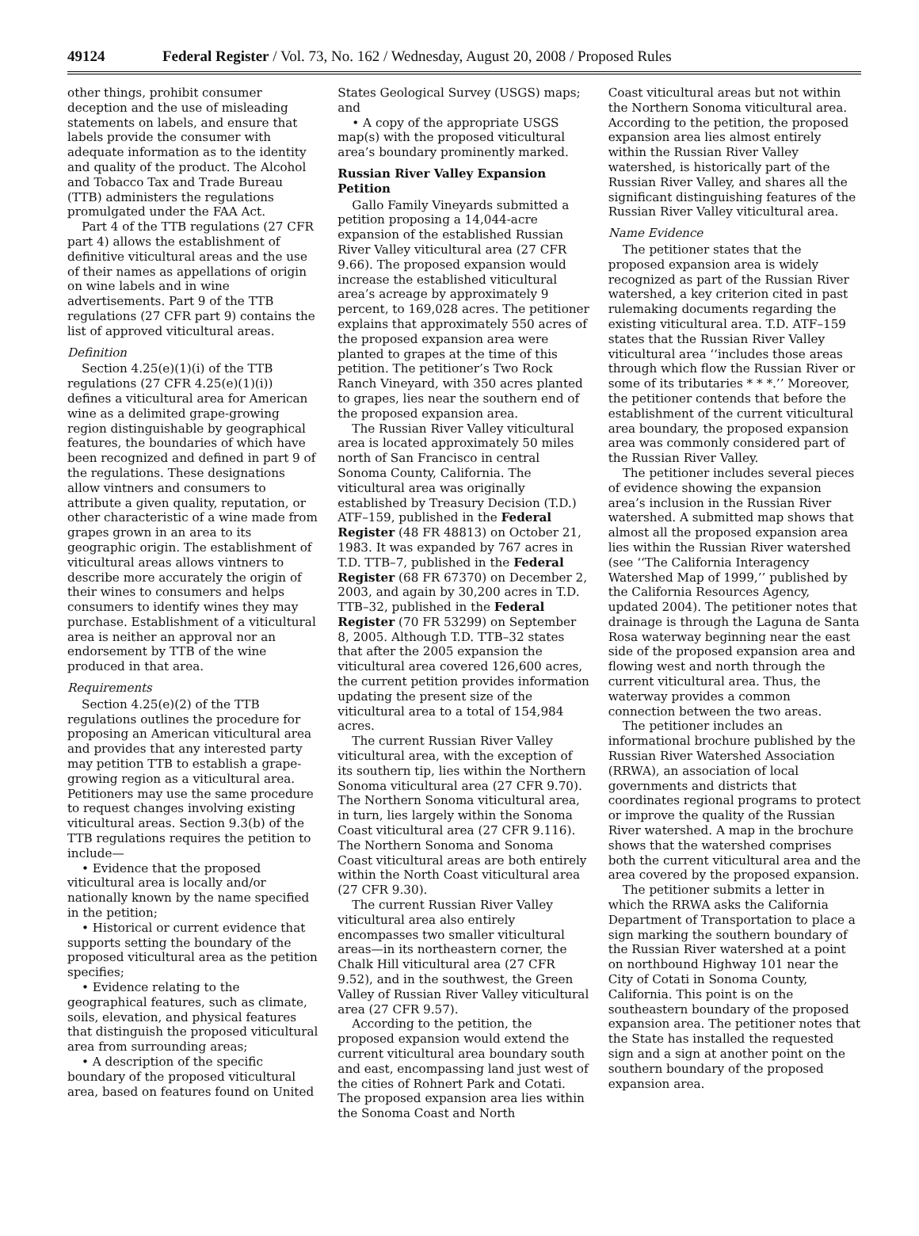49124 Federal Register / Vol. 73, No. 162 / Wednesday, August 20, 2008 / Proposed Rules
other things, prohibit consumer deception and the use of misleading statements on labels, and ensure that labels provide the consumer with adequate information as to the identity and quality of the product. The Alcohol and Tobacco Tax and Trade Bureau (TTB) administers the regulations promulgated under the FAA Act.
Part 4 of the TTB regulations (27 CFR part 4) allows the establishment of definitive viticultural areas and the use of their names as appellations of origin on wine labels and in wine advertisements. Part 9 of the TTB regulations (27 CFR part 9) contains the list of approved viticultural areas.
Definition
Section 4.25(e)(1)(i) of the TTB regulations (27 CFR 4.25(e)(1)(i)) defines a viticultural area for American wine as a delimited grape-growing region distinguishable by geographical features, the boundaries of which have been recognized and defined in part 9 of the regulations. These designations allow vintners and consumers to attribute a given quality, reputation, or other characteristic of a wine made from grapes grown in an area to its geographic origin. The establishment of viticultural areas allows vintners to describe more accurately the origin of their wines to consumers and helps consumers to identify wines they may purchase. Establishment of a viticultural area is neither an approval nor an endorsement by TTB of the wine produced in that area.
Requirements
Section 4.25(e)(2) of the TTB regulations outlines the procedure for proposing an American viticultural area and provides that any interested party may petition TTB to establish a grape-growing region as a viticultural area. Petitioners may use the same procedure to request changes involving existing viticultural areas. Section 9.3(b) of the TTB regulations requires the petition to include—
• Evidence that the proposed viticultural area is locally and/or nationally known by the name specified in the petition;
• Historical or current evidence that supports setting the boundary of the proposed viticultural area as the petition specifies;
• Evidence relating to the geographical features, such as climate, soils, elevation, and physical features that distinguish the proposed viticultural area from surrounding areas;
• A description of the specific boundary of the proposed viticultural area, based on features found on United
States Geological Survey (USGS) maps; and
• A copy of the appropriate USGS map(s) with the proposed viticultural area’s boundary prominently marked.
Russian River Valley Expansion Petition
Gallo Family Vineyards submitted a petition proposing a 14,044-acre expansion of the established Russian River Valley viticultural area (27 CFR 9.66). The proposed expansion would increase the established viticultural area’s acreage by approximately 9 percent, to 169,028 acres. The petitioner explains that approximately 550 acres of the proposed expansion area were planted to grapes at the time of this petition. The petitioner’s Two Rock Ranch Vineyard, with 350 acres planted to grapes, lies near the southern end of the proposed expansion area.
The Russian River Valley viticultural area is located approximately 50 miles north of San Francisco in central Sonoma County, California. The viticultural area was originally established by Treasury Decision (T.D.) ATF–159, published in the Federal Register (48 FR 48813) on October 21, 1983. It was expanded by 767 acres in T.D. TTB–7, published in the Federal Register (68 FR 67370) on December 2, 2003, and again by 30,200 acres in T.D. TTB–32, published in the Federal Register (70 FR 53299) on September 8, 2005. Although T.D. TTB–32 states that after the 2005 expansion the viticultural area covered 126,600 acres, the current petition provides information updating the present size of the viticultural area to a total of 154,984 acres.
The current Russian River Valley viticultural area, with the exception of its southern tip, lies within the Northern Sonoma viticultural area (27 CFR 9.70). The Northern Sonoma viticultural area, in turn, lies largely within the Sonoma Coast viticultural area (27 CFR 9.116). The Northern Sonoma and Sonoma Coast viticultural areas are both entirely within the North Coast viticultural area (27 CFR 9.30).
The current Russian River Valley viticultural area also entirely encompasses two smaller viticultural areas—in its northeastern corner, the Chalk Hill viticultural area (27 CFR 9.52), and in the southwest, the Green Valley of Russian River Valley viticultural area (27 CFR 9.57).
According to the petition, the proposed expansion would extend the current viticultural area boundary south and east, encompassing land just west of the cities of Rohnert Park and Cotati. The proposed expansion area lies within the Sonoma Coast and North
Coast viticultural areas but not within the Northern Sonoma viticultural area. According to the petition, the proposed expansion area lies almost entirely within the Russian River Valley watershed, is historically part of the Russian River Valley, and shares all the significant distinguishing features of the Russian River Valley viticultural area.
Name Evidence
The petitioner states that the proposed expansion area is widely recognized as part of the Russian River watershed, a key criterion cited in past rulemaking documents regarding the existing viticultural area. T.D. ATF–159 states that the Russian River Valley viticultural area ‘‘includes those areas through which flow the Russian River or some of its tributaries * * *.’’ Moreover, the petitioner contends that before the establishment of the current viticultural area boundary, the proposed expansion area was commonly considered part of the Russian River Valley.
The petitioner includes several pieces of evidence showing the expansion area’s inclusion in the Russian River watershed. A submitted map shows that almost all the proposed expansion area lies within the Russian River watershed (see ‘‘The California Interagency Watershed Map of 1999,’’ published by the California Resources Agency, updated 2004). The petitioner notes that drainage is through the Laguna de Santa Rosa waterway beginning near the east side of the proposed expansion area and flowing west and north through the current viticultural area. Thus, the waterway provides a common connection between the two areas.
The petitioner includes an informational brochure published by the Russian River Watershed Association (RRWA), an association of local governments and districts that coordinates regional programs to protect or improve the quality of the Russian River watershed. A map in the brochure shows that the watershed comprises both the current viticultural area and the area covered by the proposed expansion.
The petitioner submits a letter in which the RRWA asks the California Department of Transportation to place a sign marking the southern boundary of the Russian River watershed at a point on northbound Highway 101 near the City of Cotati in Sonoma County, California. This point is on the southeastern boundary of the proposed expansion area. The petitioner notes that the State has installed the requested sign and a sign at another point on the southern boundary of the proposed expansion area.